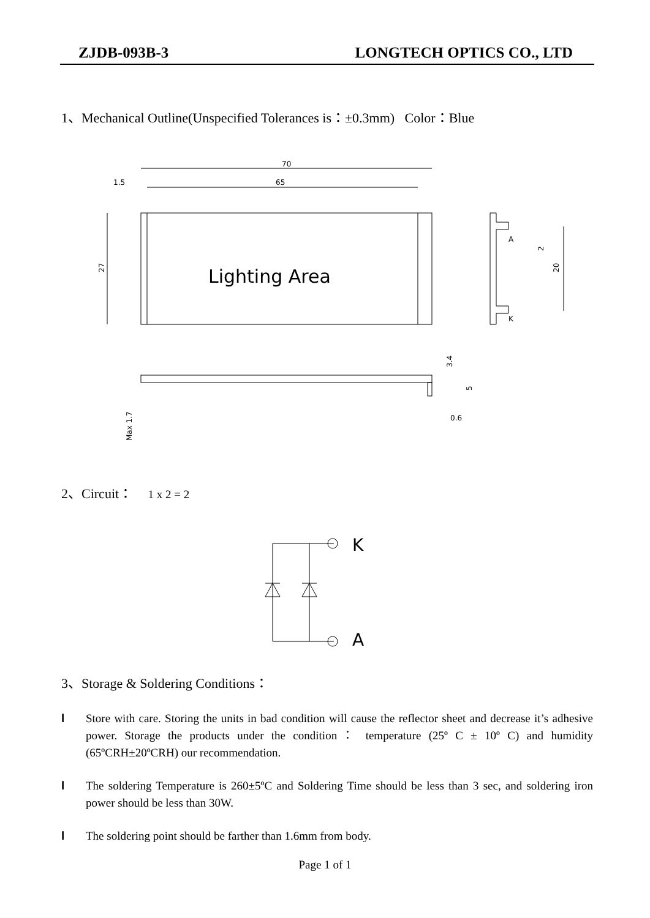ZJDB-093B-3 LONGTECH OPTICS CO., LTD
1、Mechanical Outline(Unspecified Tolerances is：±0.3mm) Color：Blue
70
65
1.5
27
Lighting Area
A
K
20
2
Max 1.7
0.6
3.4
5
2、Circuit： 1 x 2 = 2
K
A
3、Storage & Soldering Conditions：
l Store with care. Storing the units in bad condition will cause the reflector sheet and decrease it’s adhesive power. Storage the products under the condition： temperature (25º C ± 10º C) and humidity (65ºCRH±20ºCRH) our recommendation.
l The soldering Temperature is 260±5ºC and Soldering Time should be less than 3 sec, and soldering iron power should be less than 30W.
l The soldering point should be farther than 1.6mm from body.
Page 1 of 1